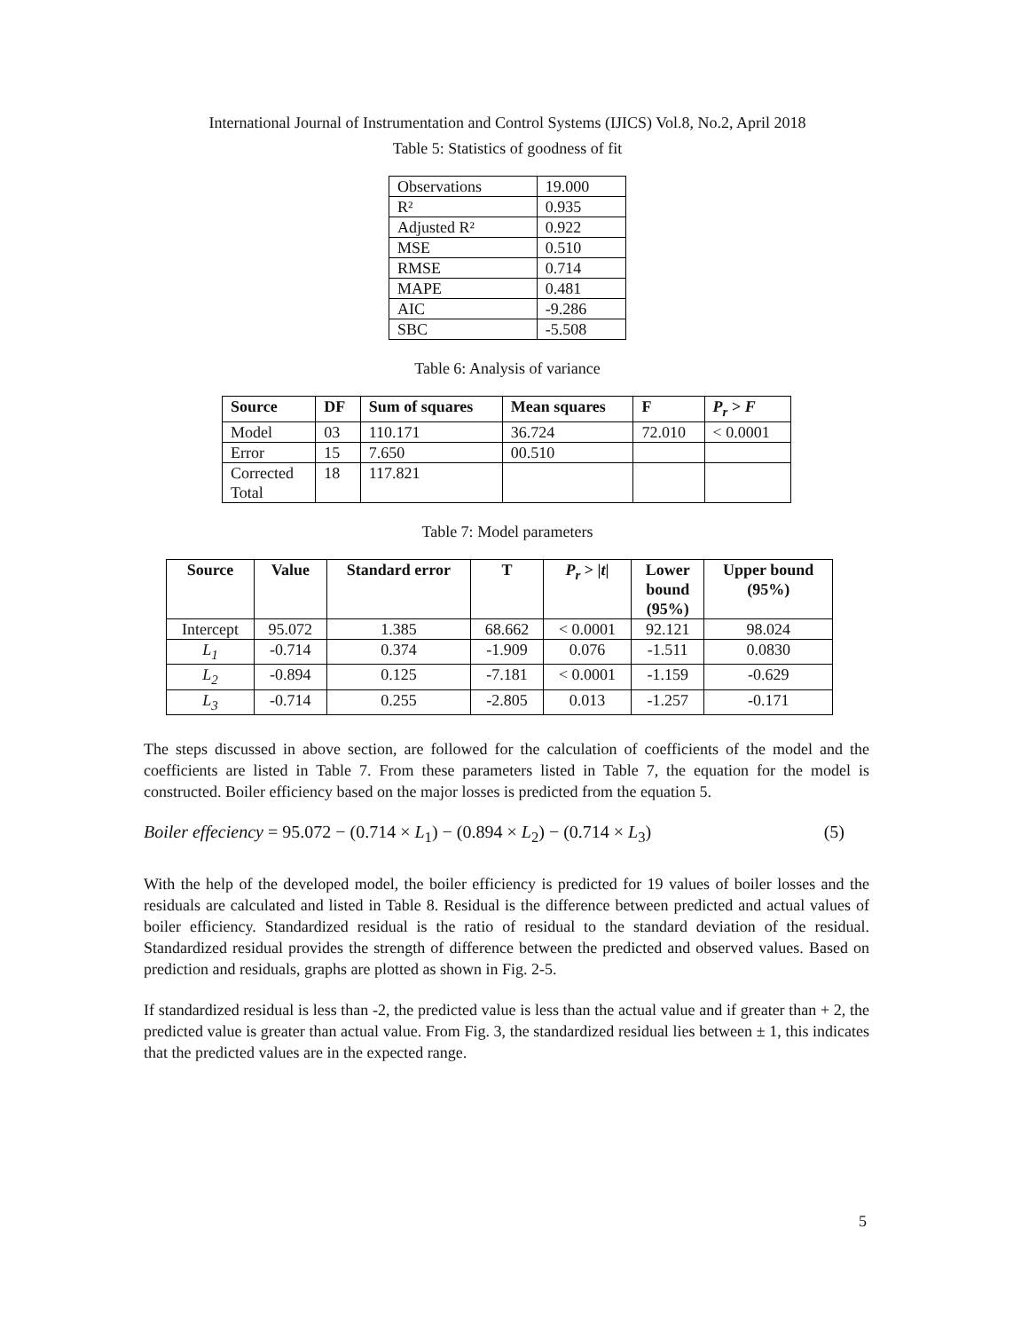International Journal of Instrumentation and Control Systems (IJICS) Vol.8, No.2, April 2018
Table 5: Statistics of goodness of fit
| Observations | 19.000 |
| R² | 0.935 |
| Adjusted R² | 0.922 |
| MSE | 0.510 |
| RMSE | 0.714 |
| MAPE | 0.481 |
| AIC | -9.286 |
| SBC | -5.508 |
Table 6: Analysis of variance
| Source | DF | Sum of squares | Mean squares | F | P<sub>r</sub> > F |
| --- | --- | --- | --- | --- | --- |
| Model | 03 | 110.171 | 36.724 | 72.010 | < 0.0001 |
| Error | 15 | 7.650 | 00.510 | | |
| Corrected Total | 18 | 117.821 | | | |
Table 7: Model parameters
| Source | Value | Standard error | T | P<sub>r</sub> > / t / | Lower bound (95%) | Upper bound (95%) |
| --- | --- | --- | --- | --- | --- | --- |
| Intercept | 95.072 | 1.385 | 68.662 | < 0.0001 | 92.121 | 98.024 |
| L<sub>1</sub> | -0.714 | 0.374 | -1.909 | 0.076 | -1.511 | 0.0830 |
| L<sub>2</sub> | -0.894 | 0.125 | -7.181 | < 0.0001 | -1.159 | -0.629 |
| L<sub>3</sub> | -0.714 | 0.255 | -2.805 | 0.013 | -1.257 | -0.171 |
The steps discussed in above section, are followed for the calculation of coefficients of the model and the coefficients are listed in Table 7. From these parameters listed in Table 7, the equation for the model is constructed. Boiler efficiency based on the major losses is predicted from the equation 5.
Boiler effeciency = 95.072 − (0.714 × L<sub>1</sub>) − (0.894 × L<sub>2</sub>) − (0.714 × L<sub>3</sub>) (5)
With the help of the developed model, the boiler efficiency is predicted for 19 values of boiler losses and the residuals are calculated and listed in Table 8. Residual is the difference between predicted and actual values of boiler efficiency. Standardized residual is the ratio of residual to the standard deviation of the residual. Standardized residual provides the strength of difference between the predicted and observed values. Based on prediction and residuals, graphs are plotted as shown in Fig. 2-5.
If standardized residual is less than -2, the predicted value is less than the actual value and if greater than + 2, the predicted value is greater than actual value. From Fig. 3, the standardized residual lies between ± 1, this indicates that the predicted values are in the expected range.
5